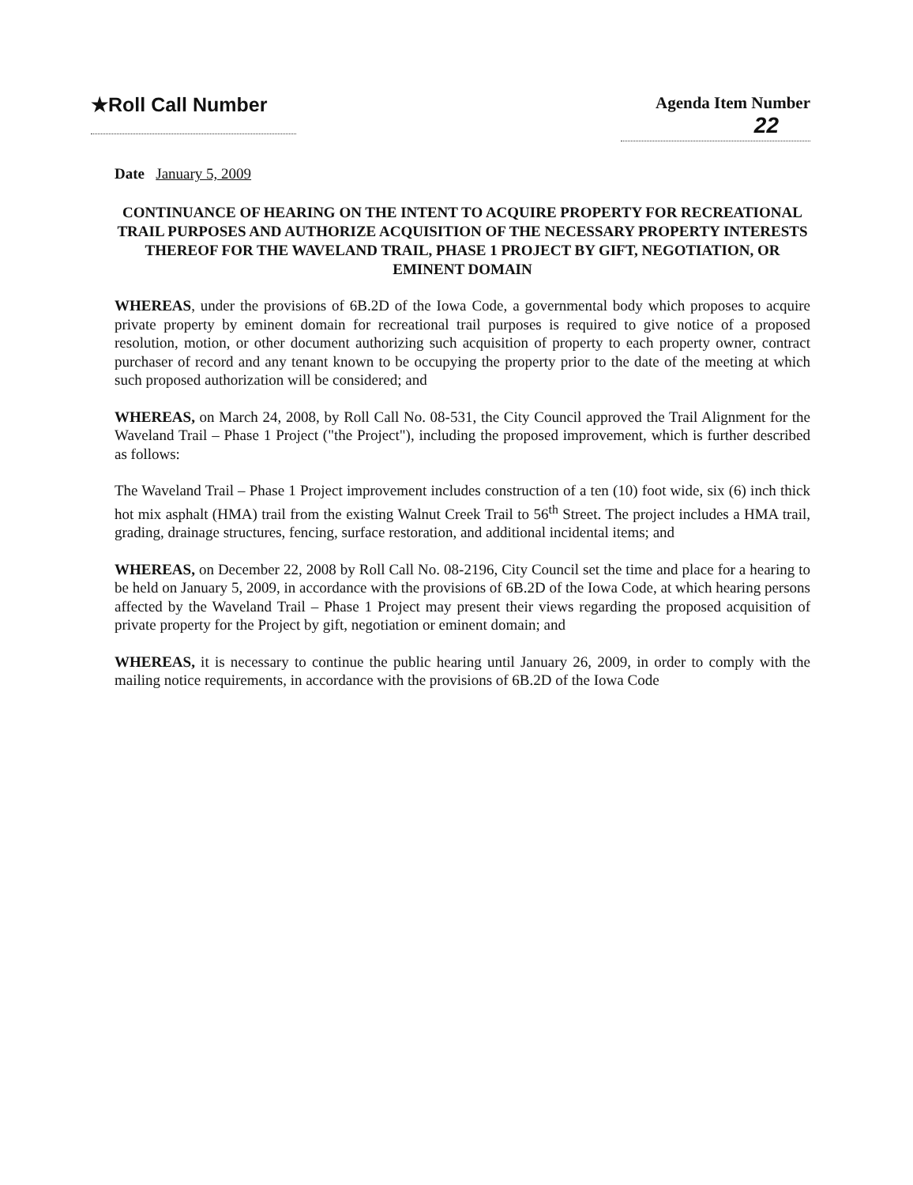★Roll Call Number
Agenda Item Number
22
Date January 5, 2009
CONTINUANCE OF HEARING ON THE INTENT TO ACQUIRE PROPERTY FOR RECREATIONAL TRAIL PURPOSES AND AUTHORIZE ACQUISITION OF THE NECESSARY PROPERTY INTERESTS THEREOF FOR THE WAVELAND TRAIL, PHASE 1 PROJECT BY GIFT, NEGOTIATION, OR EMINENT DOMAIN
WHEREAS, under the provisions of 6B.2D of the Iowa Code, a governmental body which proposes to acquire private property by eminent domain for recreational trail purposes is required to give notice of a proposed resolution, motion, or other document authorizing such acquisition of property to each property owner, contract purchaser of record and any tenant known to be occupying the property prior to the date of the meeting at which such proposed authorization will be considered; and
WHEREAS, on March 24, 2008, by Roll Call No. 08-531, the City Council approved the Trail Alignment for the Waveland Trail – Phase 1 Project ("the Project"), including the proposed improvement, which is further described as follows:
The Waveland Trail – Phase 1 Project improvement includes construction of a ten (10) foot wide, six (6) inch thick hot mix asphalt (HMA) trail from the existing Walnut Creek Trail to 56<sup>th</sup> Street. The project includes a HMA trail, grading, drainage structures, fencing, surface restoration, and additional incidental items; and
WHEREAS, on December 22, 2008 by Roll Call No. 08-2196, City Council set the time and place for a hearing to be held on January 5, 2009, in accordance with the provisions of 6B.2D of the Iowa Code, at which hearing persons affected by the Waveland Trail – Phase 1 Project may present their views regarding the proposed acquisition of private property for the Project by gift, negotiation or eminent domain; and
WHEREAS, it is necessary to continue the public hearing until January 26, 2009, in order to comply with the mailing notice requirements, in accordance with the provisions of 6B.2D of the Iowa Code